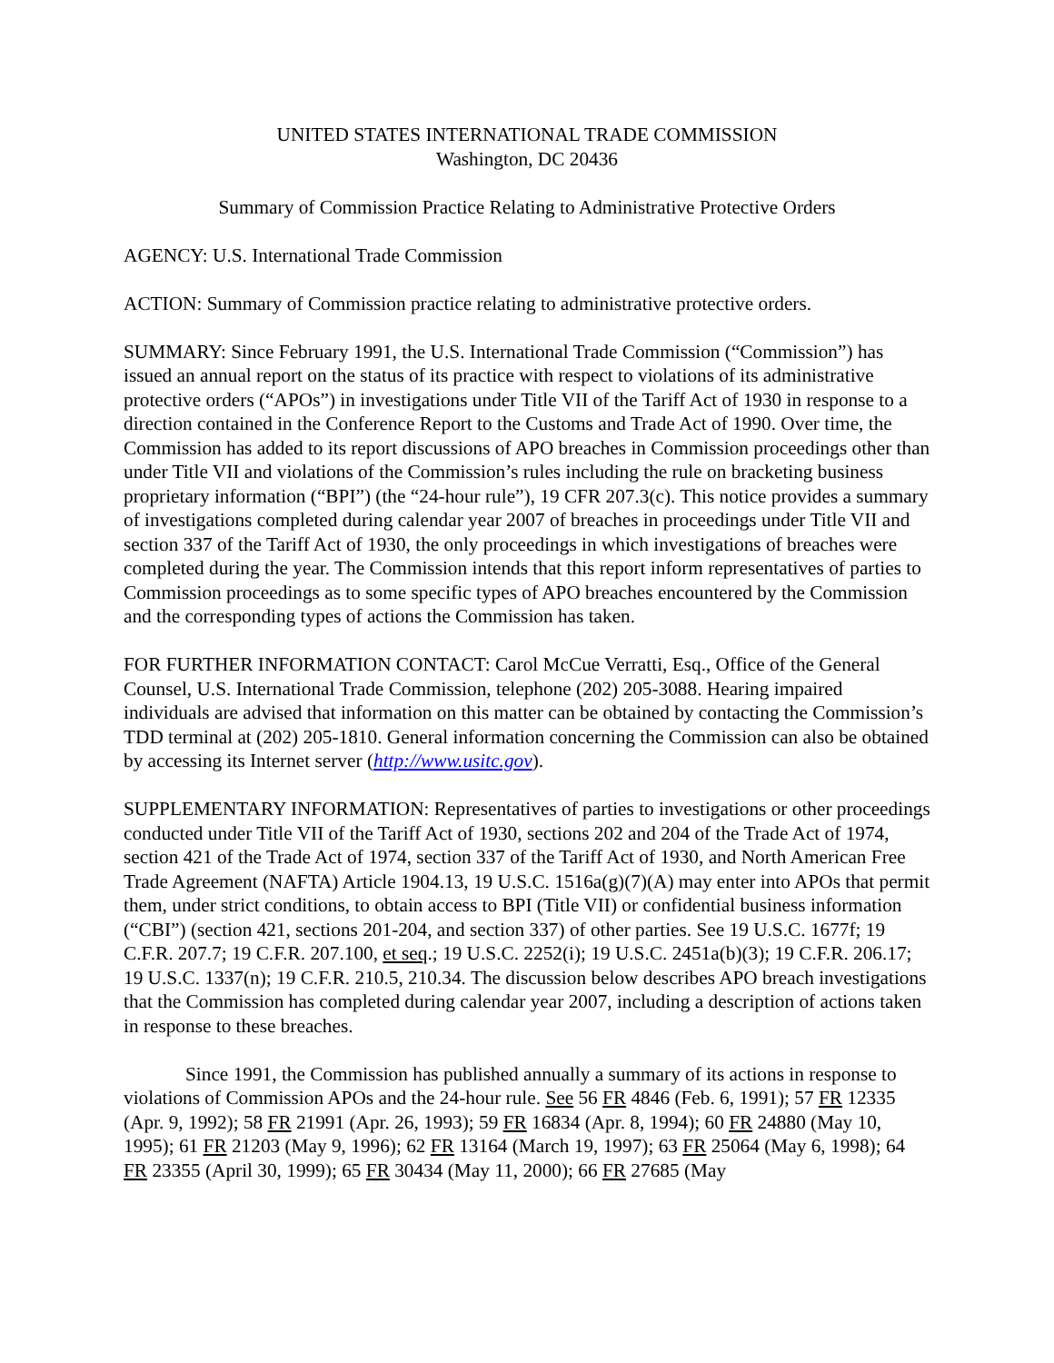UNITED STATES INTERNATIONAL TRADE COMMISSION
Washington, DC 20436
Summary of Commission Practice Relating to Administrative Protective Orders
AGENCY: U.S. International Trade Commission
ACTION: Summary of Commission practice relating to administrative protective orders.
SUMMARY: Since February 1991, the U.S. International Trade Commission (“Commission”) has issued an annual report on the status of its practice with respect to violations of its administrative protective orders (“APOs”) in investigations under Title VII of the Tariff Act of 1930 in response to a direction contained in the Conference Report to the Customs and Trade Act of 1990. Over time, the Commission has added to its report discussions of APO breaches in Commission proceedings other than under Title VII and violations of the Commission’s rules including the rule on bracketing business proprietary information (“BPI”) (the “24-hour rule”), 19 CFR 207.3(c). This notice provides a summary of investigations completed during calendar year 2007 of breaches in proceedings under Title VII and section 337 of the Tariff Act of 1930, the only proceedings in which investigations of breaches were completed during the year. The Commission intends that this report inform representatives of parties to Commission proceedings as to some specific types of APO breaches encountered by the Commission and the corresponding types of actions the Commission has taken.
FOR FURTHER INFORMATION CONTACT: Carol McCue Verratti, Esq., Office of the General Counsel, U.S. International Trade Commission, telephone (202) 205-3088. Hearing impaired individuals are advised that information on this matter can be obtained by contacting the Commission’s TDD terminal at (202) 205-1810. General information concerning the Commission can also be obtained by accessing its Internet server (http://www.usitc.gov).
SUPPLEMENTARY INFORMATION: Representatives of parties to investigations or other proceedings conducted under Title VII of the Tariff Act of 1930, sections 202 and 204 of the Trade Act of 1974, section 421 of the Trade Act of 1974, section 337 of the Tariff Act of 1930, and North American Free Trade Agreement (NAFTA) Article 1904.13, 19 U.S.C. 1516a(g)(7)(A) may enter into APOs that permit them, under strict conditions, to obtain access to BPI (Title VII) or confidential business information (“CBI”) (section 421, sections 201-204, and section 337) of other parties. See 19 U.S.C. 1677f; 19 C.F.R. 207.7; 19 C.F.R. 207.100, et seq.; 19 U.S.C. 2252(i); 19 U.S.C. 2451a(b)(3); 19 C.F.R. 206.17; 19 U.S.C. 1337(n); 19 C.F.R. 210.5, 210.34. The discussion below describes APO breach investigations that the Commission has completed during calendar year 2007, including a description of actions taken in response to these breaches.
Since 1991, the Commission has published annually a summary of its actions in response to violations of Commission APOs and the 24-hour rule. See 56 FR 4846 (Feb. 6, 1991); 57 FR 12335 (Apr. 9, 1992); 58 FR 21991 (Apr. 26, 1993); 59 FR 16834 (Apr. 8, 1994); 60 FR 24880 (May 10, 1995); 61 FR 21203 (May 9, 1996); 62 FR 13164 (March 19, 1997); 63 FR 25064 (May 6, 1998); 64 FR 23355 (April 30, 1999); 65 FR 30434 (May 11, 2000); 66 FR 27685 (May